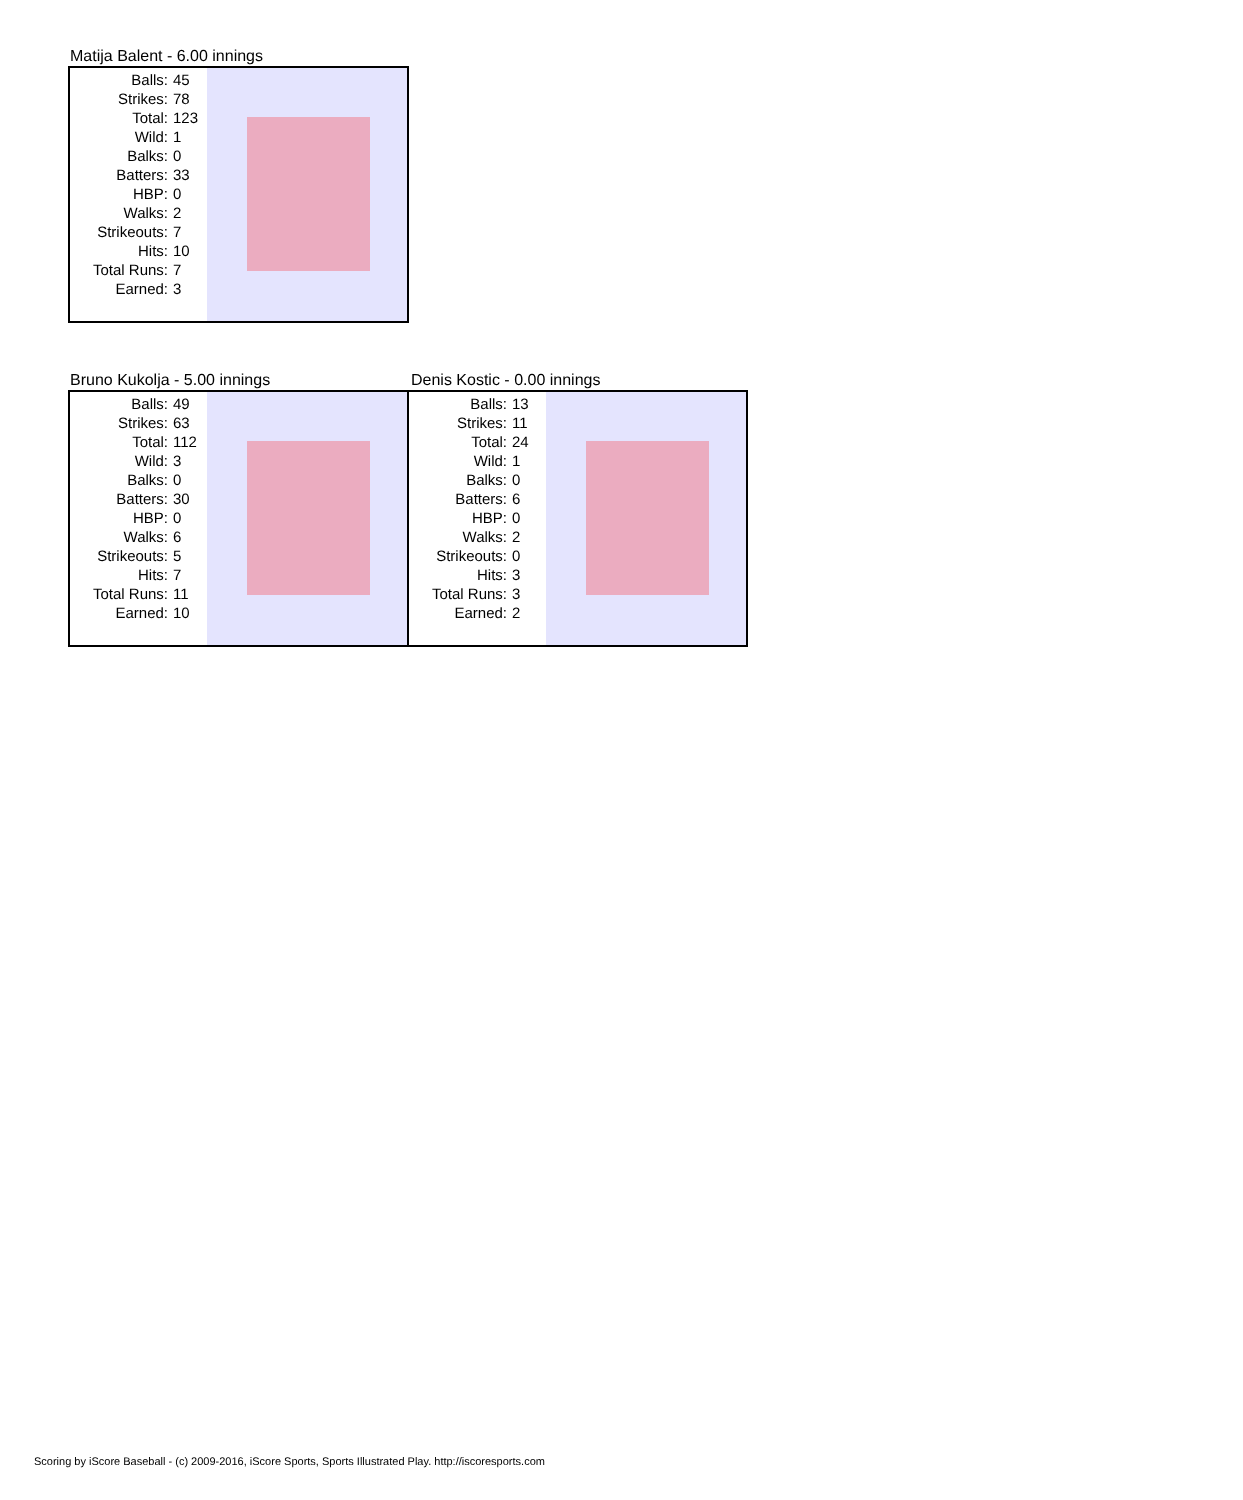Matija Balent - 6.00 innings
| Balls: | 45 |
| Strikes: | 78 |
| Total: | 123 |
| Wild: | 1 |
| Balks: | 0 |
| Batters: | 33 |
| HBP: | 0 |
| Walks: | 2 |
| Strikeouts: | 7 |
| Hits: | 10 |
| Total Runs: | 7 |
| Earned: | 3 |
Bruno Kukolja - 5.00 innings
| Balls: | 49 |
| Strikes: | 63 |
| Total: | 112 |
| Wild: | 3 |
| Balks: | 0 |
| Batters: | 30 |
| HBP: | 0 |
| Walks: | 6 |
| Strikeouts: | 5 |
| Hits: | 7 |
| Total Runs: | 11 |
| Earned: | 10 |
Denis Kostic - 0.00 innings
| Balls: | 13 |
| Strikes: | 11 |
| Total: | 24 |
| Wild: | 1 |
| Balks: | 0 |
| Batters: | 6 |
| HBP: | 0 |
| Walks: | 2 |
| Strikeouts: | 0 |
| Hits: | 3 |
| Total Runs: | 3 |
| Earned: | 2 |
Scoring by iScore Baseball - (c) 2009-2016, iScore Sports, Sports Illustrated Play. http://iscoresports.com